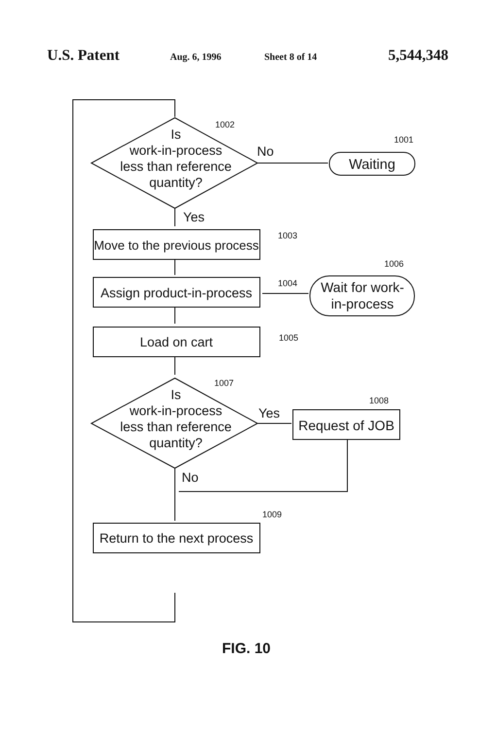U.S. Patent Aug. 6, 1996 Sheet 8 of 14 5,544,348
Is
work-in-process
less than reference
quantity?
1002
No
1001
Waiting
Yes
Move to the previous process
1003
Assign product-in-process
1004
1006
Wait for work-
in-process
Load on cart
1005
Is
work-in-process
less than reference
quantity?
1007
Yes
1008
Request of JOB
No
1009
Return to the next process
FIG. 10